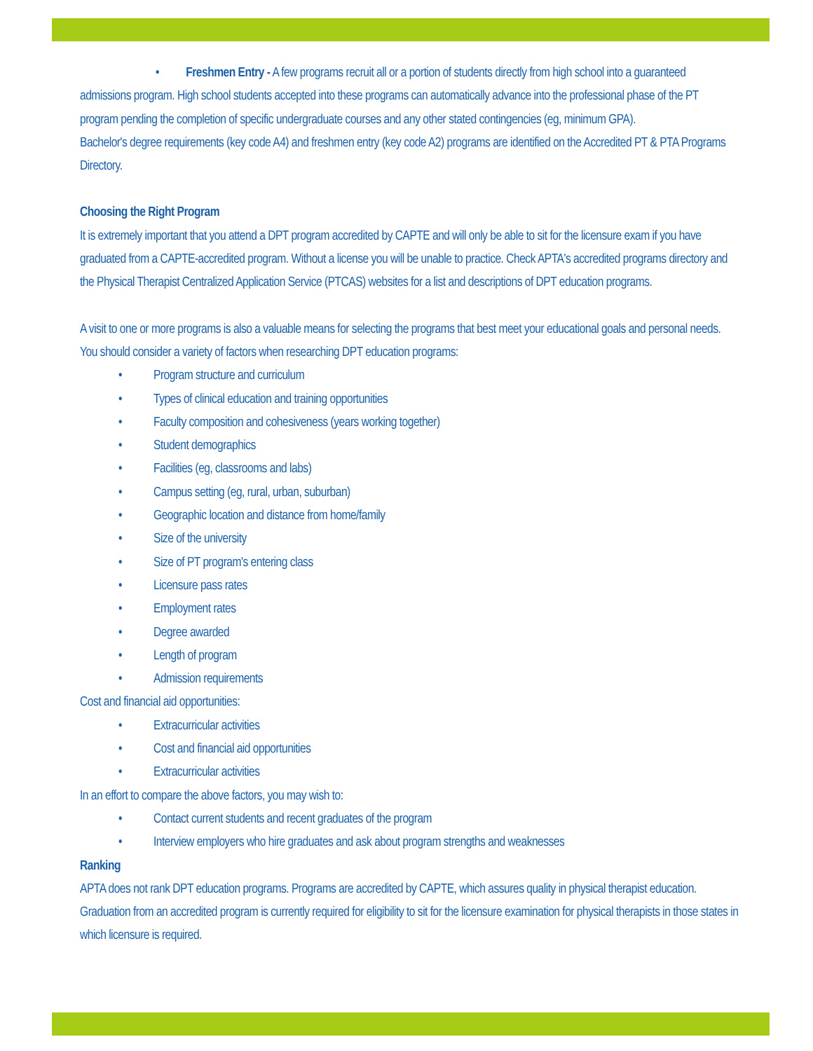• Freshmen Entry - A few programs recruit all or a portion of students directly from high school into a guaranteed admissions program. High school students accepted into these programs can automatically advance into the professional phase of the PT program pending the completion of specific undergraduate courses and any other stated contingencies (eg, minimum GPA).
Bachelor's degree requirements (key code A4) and freshmen entry (key code A2) programs are identified on the Accredited PT & PTA Programs Directory.
Choosing the Right Program
It is extremely important that you attend a DPT program accredited by CAPTE and will only be able to sit for the licensure exam if you have graduated from a CAPTE-accredited program. Without a license you will be unable to practice. Check APTA's accredited programs directory and the Physical Therapist Centralized Application Service (PTCAS) websites for a list and descriptions of DPT education programs.
A visit to one or more programs is also a valuable means for selecting the programs that best meet your educational goals and personal needs. You should consider a variety of factors when researching DPT education programs:
• Program structure and curriculum
• Types of clinical education and training opportunities
• Faculty composition and cohesiveness (years working together)
• Student demographics
• Facilities (eg, classrooms and labs)
• Campus setting (eg, rural, urban, suburban)
• Geographic location and distance from home/family
• Size of the university
• Size of PT program's entering class
• Licensure pass rates
• Employment rates
• Degree awarded
• Length of program
• Admission requirements
Cost and financial aid opportunities:
• Extracurricular activities
• Cost and financial aid opportunities
• Extracurricular activities
In an effort to compare the above factors, you may wish to:
• Contact current students and recent graduates of the program
• Interview employers who hire graduates and ask about program strengths and weaknesses
Ranking
APTA does not rank DPT education programs. Programs are accredited by CAPTE, which assures quality in physical therapist education. Graduation from an accredited program is currently required for eligibility to sit for the licensure examination for physical therapists in those states in which licensure is required.